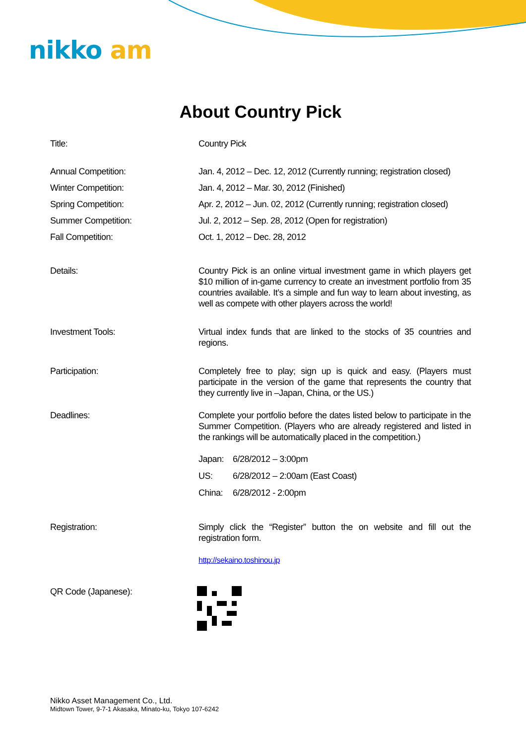nikko am
About Country Pick
Title: Country Pick
Annual Competition: Jan. 4, 2012 – Dec. 12, 2012 (Currently running; registration closed)
Winter Competition: Jan. 4, 2012 – Mar. 30, 2012 (Finished)
Spring Competition: Apr. 2, 2012 – Jun. 02, 2012 (Currently running; registration closed)
Summer Competition: Jul. 2, 2012 – Sep. 28, 2012 (Open for registration)
Fall Competition: Oct. 1, 2012 – Dec. 28, 2012
Details: Country Pick is an online virtual investment game in which players get $10 million of in-game currency to create an investment portfolio from 35 countries available. It’s a simple and fun way to learn about investing, as well as compete with other players across the world!
Investment Tools: Virtual index funds that are linked to the stocks of 35 countries and regions.
Participation: Completely free to play; sign up is quick and easy. (Players must participate in the version of the game that represents the country that they currently live in –Japan, China, or the US.)
Deadlines: Complete your portfolio before the dates listed below to participate in the Summer Competition. (Players who are already registered and listed in the rankings will be automatically placed in the competition.)
| Japan: | 6/28/2012 – 3:00pm |
| US: | 6/28/2012 – 2:00am (East Coast) |
| China: | 6/28/2012 - 2:00pm |
Registration: Simply click the “Register” button the on website and fill out the registration form.
http://sekaino.toshinou.jp
QR Code (Japanese):
Nikko Asset Management Co., Ltd.
Midtown Tower, 9-7-1 Akasaka, Minato-ku, Tokyo 107-6242